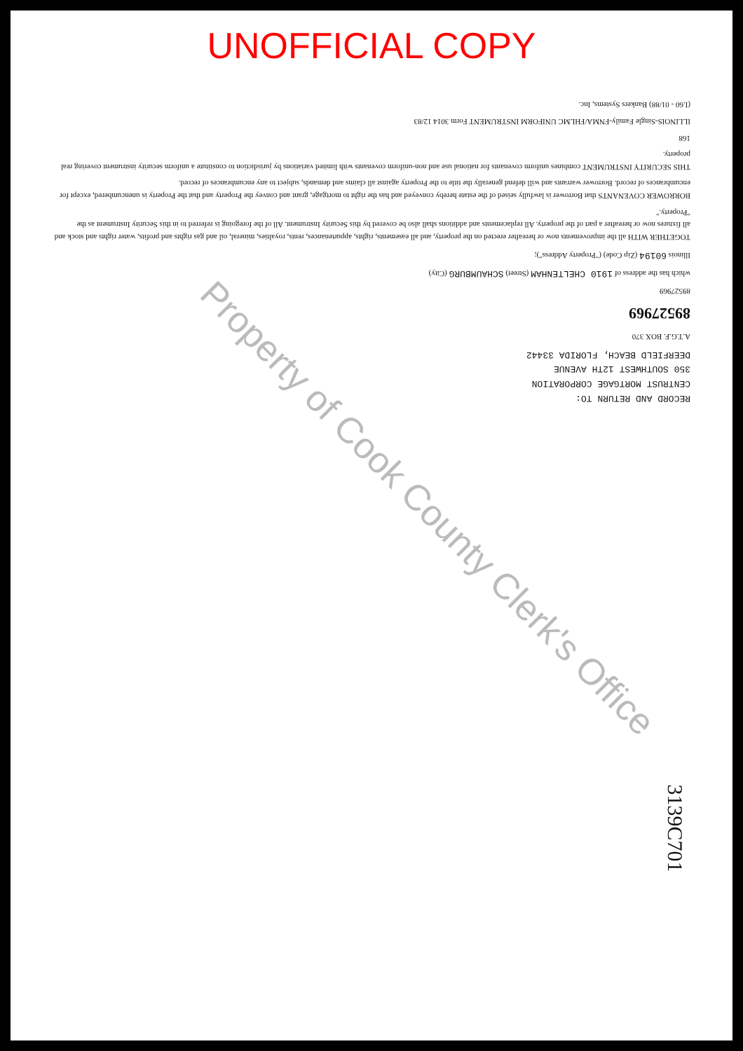UNOFFICIAL COPY
RECORD AND RETURN TO:
CENTRUST MORTGAGE CORPORATION
350 SOUTHWEST 12TH AVENUE
DEERFIELD BEACH, FLORIDA 33442
A.T.G.F. BOX 370
89527969
89527969
which has the address of 1910 CHELTENHAM (Street) SCHAUMBURG (City)
Illinois 60194 (Zip Code) ("Property Address");
TOGETHER WITH all the improvements now or hereafter erected on the property, and all easements, rights, appurtenances, rents, royalties, mineral, oil and gas rights and profits, water rights and stock and all fixtures now or hereafter a part of the property. All replacements and additions shall also be covered by this Security Instrument. All of the foregoing is referred to in this Security Instrument as the "Property."
BORROWER COVENANTS that Borrower is lawfully seised of the estate hereby conveyed and has the right to mortgage, grant and convey the Property and that the Property is unencumbered, except for encumbrances of record. Borrower warrants and will defend generally the title to the Property against all claims and demands, subject to any encumbrances of record.
THIS SECURITY INSTRUMENT combines uniform covenants for national use and non-uniform covenants with limited variations by jurisdiction to constitute a uniform security instrument covering real property.
168
ILLINOIS-Single Family-FNMA/FHLMC UNIFORM INSTRUMENT Form 3014 12/83
(I.60 - 01/88) Bankers Systems, Inc.
Property of Cook County Clerk's Office
3139C701